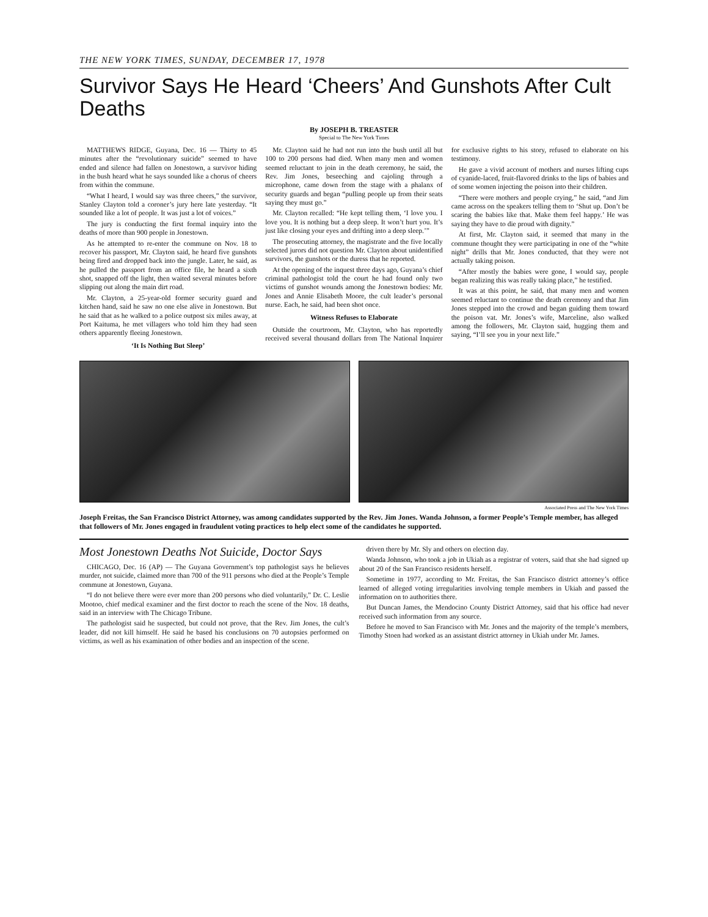THE NEW YORK TIMES, SUNDAY, DECEMBER 17, 1978
Survivor Says He Heard ‘Cheers’ And Gunshots After Cult Deaths
By JOSEPH B. TREASTER
Special to The New York Times
MATTHEWS RIDGE, Guyana, Dec. 16 — Thirty to 45 minutes after the “revolutionary suicide” seemed to have ended and silence had fallen on Jonestown, a survivor hiding in the bush heard what he says sounded like a chorus of cheers from within the commune.
“What I heard, I would say was three cheers,” the survivor, Stanley Clayton told a coroner’s jury here late yesterday. “It sounded like a lot of people. It was just a lot of voices.”
The jury is conducting the first formal inquiry into the deaths of more than 900 people in Jonestown.
As he attempted to re-enter the commune on Nov. 18 to recover his passport, Mr. Clayton said, he heard five gunshots being fired and dropped back into the jungle. Later, he said, as he pulled the passport from an office file, he heard a sixth shot, snapped off the light, then waited several minutes before slipping out along the main dirt road.
Mr. Clayton, a 25-year-old former security guard and kitchen hand, said he saw no one else alive in Jonestown. But he said that as he walked to a police outpost six miles away, at Port Kaituma, he met villagers who told him they had seen others apparently fleeing Jonestown.
‘It Is Nothing But Sleep’
Mr. Clayton said he had not run into the bush until all but 100 to 200 persons had died. When many men and women seemed reluctant to join in the death ceremony, he said, the Rev. Jim Jones, beseeching and cajoling through a microphone, came down from the stage with a phalanx of security guards and began “pulling people up from their seats saying they must go.”
Mr. Clayton recalled: “He kept telling them, ‘I love you. I love you. It is nothing but a deep sleep. It won’t hurt you. It’s just like closing your eyes and drifting into a deep sleep.’”
The prosecuting attorney, the magistrate and the five locally selected jurors did not question Mr. Clayton about unidentified survivors, the gunshots or the duress that he reported.
At the opening of the inquest three days ago, Guyana’s chief criminal pathologist told the court he had found only two victims of gunshot wounds among the Jonestown bodies: Mr. Jones and Annie Elisabeth Moore, the cult leader’s personal nurse. Each, he said, had been shot once.
Witness Refuses to Elaborate
Outside the courtroom, Mr. Clayton, who has reportedly received several thousand dollars from The National Inquirer for exclusive rights to his story, refused to elaborate on his testimony.
He gave a vivid account of mothers and nurses lifting cups of cyanide-laced, fruit-flavored drinks to the lips of babies and of some women injecting the poison into their children.
“There were mothers and people crying,” he said, “and Jim came across on the speakers telling them to ‘Shut up. Don’t be scaring the babies like that. Make them feel happy.’ He was saying they have to die proud with dignity.”
At first, Mr. Clayton said, it seemed that many in the commune thought they were participating in one of the “white night” drills that Mr. Jones conducted, that they were not actually taking poison.
“After mostly the babies were gone, I would say, people began realizing this was really taking place,” he testified.
It was at this point, he said, that many men and women seemed reluctant to continue the death ceremony and that Jim Jones stepped into the crowd and began guiding them toward the poison vat. Mr. Jones’s wife, Marceline, also walked among the followers, Mr. Clayton said, hugging them and saying, “I’ll see you in your next life.”
Associated Press and The New York Times
Joseph Freitas, the San Francisco District Attorney, was among candidates supported by the Rev. Jim Jones. Wanda Johnson, a former People’s Temple member, has alleged that followers of Mr. Jones engaged in fraudulent voting practices to help elect some of the candidates he supported.
Most Jonestown Deaths Not Suicide, Doctor Says
CHICAGO, Dec. 16 (AP) — The Guyana Government’s top pathologist says he believes murder, not suicide, claimed more than 700 of the 911 persons who died at the People’s Temple commune at Jonestown, Guyana.
“I do not believe there were ever more than 200 persons who died voluntarily,” Dr. C. Leslie Mootoo, chief medical examiner and the first doctor to reach the scene of the Nov. 18 deaths, said in an interview with The Chicago Tribune.
The pathologist said he suspected, but could not prove, that the Rev. Jim Jones, the cult’s leader, did not kill himself. He said he based his conclusions on 70 autopsies performed on victims, as well as his examination of other bodies and an inspection of the scene.
driven there by Mr. Sly and others on election day.
Wanda Johnson, who took a job in Ukiah as a registrar of voters, said that she had signed up about 20 of the San Francisco residents herself.
Sometime in 1977, according to Mr. Freitas, the San Francisco district attorney’s office learned of alleged voting irregularities involving temple members in Ukiah and passed the information on to authorities there.
But Duncan James, the Mendocino County District Attorney, said that his office had never received such information from any source.
Before he moved to San Francisco with Mr. Jones and the majority of the temple’s members, Timothy Stoen had worked as an assistant district attorney in Ukiah under Mr. James.